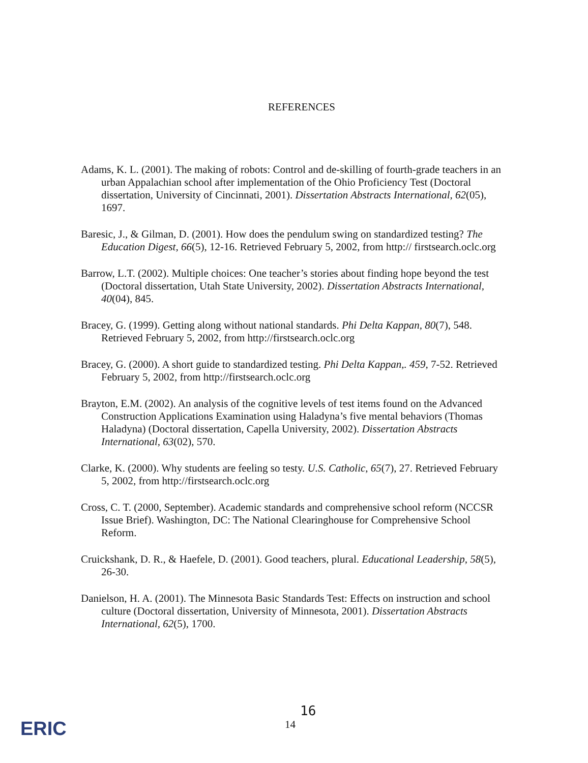REFERENCES
Adams, K. L. (2001). The making of robots: Control and de-skilling of fourth-grade teachers in an urban Appalachian school after implementation of the Ohio Proficiency Test (Doctoral dissertation, University of Cincinnati, 2001). Dissertation Abstracts International, 62(05), 1697.
Baresic, J., & Gilman, D. (2001). How does the pendulum swing on standardized testing? The Education Digest, 66(5), 12-16. Retrieved February 5, 2002, from http:// firstsearch.oclc.org
Barrow, L.T. (2002). Multiple choices: One teacher’s stories about finding hope beyond the test (Doctoral dissertation, Utah State University, 2002). Dissertation Abstracts International, 40(04), 845.
Bracey, G. (1999). Getting along without national standards. Phi Delta Kappan, 80(7), 548. Retrieved February 5, 2002, from http://firstsearch.oclc.org
Bracey, G. (2000). A short guide to standardized testing. Phi Delta Kappan,. 459, 7-52. Retrieved February 5, 2002, from http://firstsearch.oclc.org
Brayton, E.M. (2002). An analysis of the cognitive levels of test items found on the Advanced Construction Applications Examination using Haladyna’s five mental behaviors (Thomas Haladyna) (Doctoral dissertation, Capella University, 2002). Dissertation Abstracts International, 63(02), 570.
Clarke, K. (2000). Why students are feeling so testy. U.S. Catholic, 65(7), 27. Retrieved February 5, 2002, from http://firstsearch.oclc.org
Cross, C. T. (2000, September). Academic standards and comprehensive school reform (NCCSR Issue Brief). Washington, DC: The National Clearinghouse for Comprehensive School Reform.
Cruickshank, D. R., & Haefele, D. (2001). Good teachers, plural. Educational Leadership, 58(5), 26-30.
Danielson, H. A. (2001). The Minnesota Basic Standards Test: Effects on instruction and school culture (Doctoral dissertation, University of Minnesota, 2001). Dissertation Abstracts International, 62(5), 1700.
16
14
ERIC